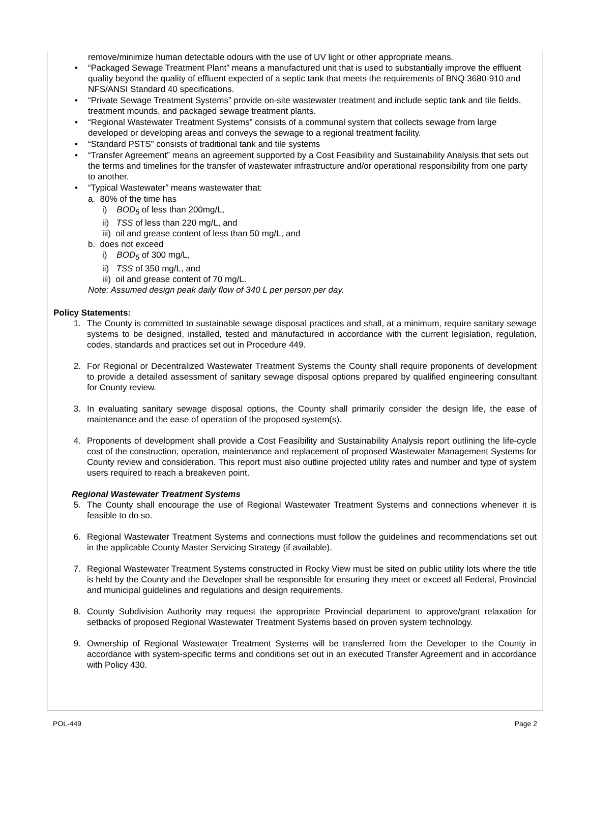remove/minimize human detectable odours with the use of UV light or other appropriate means.
• “Packaged Sewage Treatment Plant” means a manufactured unit that is used to substantially improve the effluent quality beyond the quality of effluent expected of a septic tank that meets the requirements of BNQ 3680-910 and NFS/ANSI Standard 40 specifications.
• “Private Sewage Treatment Systems” provide on-site wastewater treatment and include septic tank and tile fields, treatment mounds, and packaged sewage treatment plants.
• “Regional Wastewater Treatment Systems” consists of a communal system that collects sewage from large developed or developing areas and conveys the sewage to a regional treatment facility.
• “Standard PSTS” consists of traditional tank and tile systems
• “Transfer Agreement” means an agreement supported by a Cost Feasibility and Sustainability Analysis that sets out the terms and timelines for the transfer of wastewater infrastructure and/or operational responsibility from one party to another.
• “Typical Wastewater” means wastewater that:
a. 80% of the time has
i) BOD<sub>5</sub> of less than 200mg/L,
ii) TSS of less than 220 mg/L, and
iii) oil and grease content of less than 50 mg/L, and
b. does not exceed
i) BOD<sub>5</sub> of 300 mg/L,
ii) TSS of 350 mg/L, and
iii) oil and grease content of 70 mg/L.
Note: Assumed design peak daily flow of 340 L per person per day.
Policy Statements:
1. The County is committed to sustainable sewage disposal practices and shall, at a minimum, require sanitary sewage systems to be designed, installed, tested and manufactured in accordance with the current legislation, regulation, codes, standards and practices set out in Procedure 449.
2. For Regional or Decentralized Wastewater Treatment Systems the County shall require proponents of development to provide a detailed assessment of sanitary sewage disposal options prepared by qualified engineering consultant for County review.
3. In evaluating sanitary sewage disposal options, the County shall primarily consider the design life, the ease of maintenance and the ease of operation of the proposed system(s).
4. Proponents of development shall provide a Cost Feasibility and Sustainability Analysis report outlining the life-cycle cost of the construction, operation, maintenance and replacement of proposed Wastewater Management Systems for County review and consideration. This report must also outline projected utility rates and number and type of system users required to reach a breakeven point.
Regional Wastewater Treatment Systems
5. The County shall encourage the use of Regional Wastewater Treatment Systems and connections whenever it is feasible to do so.
6. Regional Wastewater Treatment Systems and connections must follow the guidelines and recommendations set out in the applicable County Master Servicing Strategy (if available).
7. Regional Wastewater Treatment Systems constructed in Rocky View must be sited on public utility lots where the title is held by the County and the Developer shall be responsible for ensuring they meet or exceed all Federal, Provincial and municipal guidelines and regulations and design requirements.
8. County Subdivision Authority may request the appropriate Provincial department to approve/grant relaxation for setbacks of proposed Regional Wastewater Treatment Systems based on proven system technology.
9. Ownership of Regional Wastewater Treatment Systems will be transferred from the Developer to the County in accordance with system-specific terms and conditions set out in an executed Transfer Agreement and in accordance with Policy 430.
POL-449 Page 2